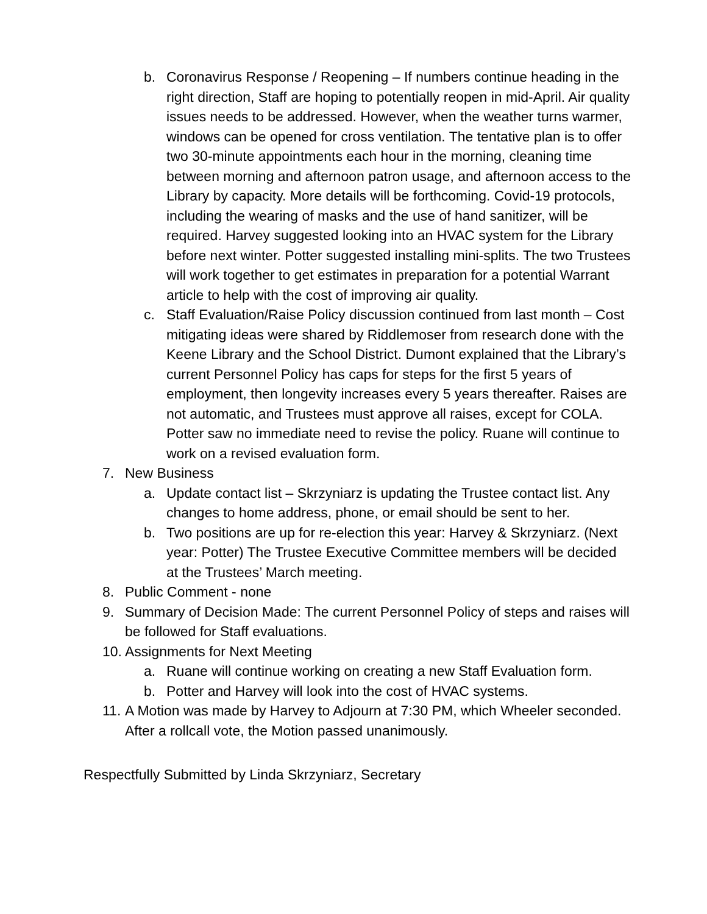b. Coronavirus Response / Reopening – If numbers continue heading in the right direction, Staff are hoping to potentially reopen in mid-April. Air quality issues needs to be addressed. However, when the weather turns warmer, windows can be opened for cross ventilation. The tentative plan is to offer two 30-minute appointments each hour in the morning, cleaning time between morning and afternoon patron usage, and afternoon access to the Library by capacity. More details will be forthcoming. Covid-19 protocols, including the wearing of masks and the use of hand sanitizer, will be required. Harvey suggested looking into an HVAC system for the Library before next winter. Potter suggested installing mini-splits. The two Trustees will work together to get estimates in preparation for a potential Warrant article to help with the cost of improving air quality.
c. Staff Evaluation/Raise Policy discussion continued from last month – Cost mitigating ideas were shared by Riddlemoser from research done with the Keene Library and the School District. Dumont explained that the Library’s current Personnel Policy has caps for steps for the first 5 years of employment, then longevity increases every 5 years thereafter. Raises are not automatic, and Trustees must approve all raises, except for COLA. Potter saw no immediate need to revise the policy. Ruane will continue to work on a revised evaluation form.
7. New Business
a. Update contact list – Skrzyniarz is updating the Trustee contact list. Any changes to home address, phone, or email should be sent to her.
b. Two positions are up for re-election this year: Harvey & Skrzyniarz. (Next year: Potter) The Trustee Executive Committee members will be decided at the Trustees’ March meeting.
8. Public Comment - none
9. Summary of Decision Made: The current Personnel Policy of steps and raises will be followed for Staff evaluations.
10. Assignments for Next Meeting
a. Ruane will continue working on creating a new Staff Evaluation form.
b. Potter and Harvey will look into the cost of HVAC systems.
11. A Motion was made by Harvey to Adjourn at 7:30 PM, which Wheeler seconded. After a rollcall vote, the Motion passed unanimously.
Respectfully Submitted by Linda Skrzyniarz, Secretary